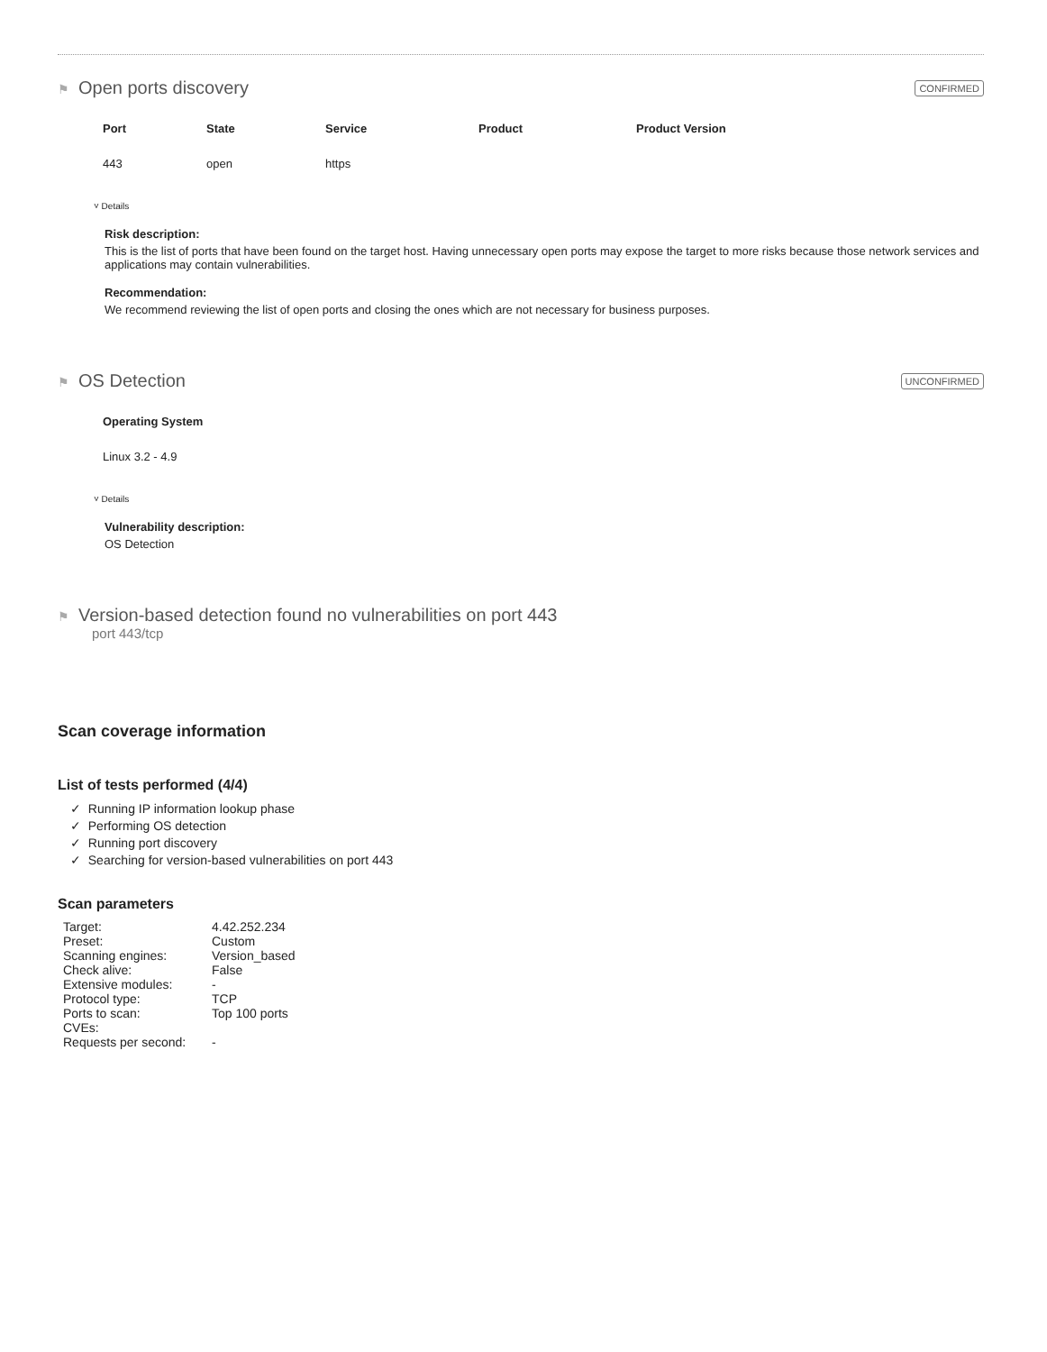⚑ Open ports discovery
CONFIRMED
| Port | State | Service | Product | Product Version |
| --- | --- | --- | --- | --- |
| 443 | open | https | | |
˅ Details
Risk description:
This is the list of ports that have been found on the target host. Having unnecessary open ports may expose the target to more risks because those network services and applications may contain vulnerabilities.
Recommendation:
We recommend reviewing the list of open ports and closing the ones which are not necessary for business purposes.
⚑ OS Detection
UNCONFIRMED
| Operating System |
| --- |
| Linux 3.2 - 4.9 |
˅ Details
Vulnerability description:
OS Detection
⚑ Version-based detection found no vulnerabilities on port 443
port 443/tcp
Scan coverage information
List of tests performed (4/4)
✓ Running IP information lookup phase
✓ Performing OS detection
✓ Running port discovery
✓ Searching for version-based vulnerabilities on port 443
Scan parameters
| Target: | 4.42.252.234 |
| Preset: | Custom |
| Scanning engines: | Version_based |
| Check alive: | False |
| Extensive modules: | - |
| Protocol type: | TCP |
| Ports to scan: | Top 100 ports |
| CVEs: | |
| Requests per second: | - |